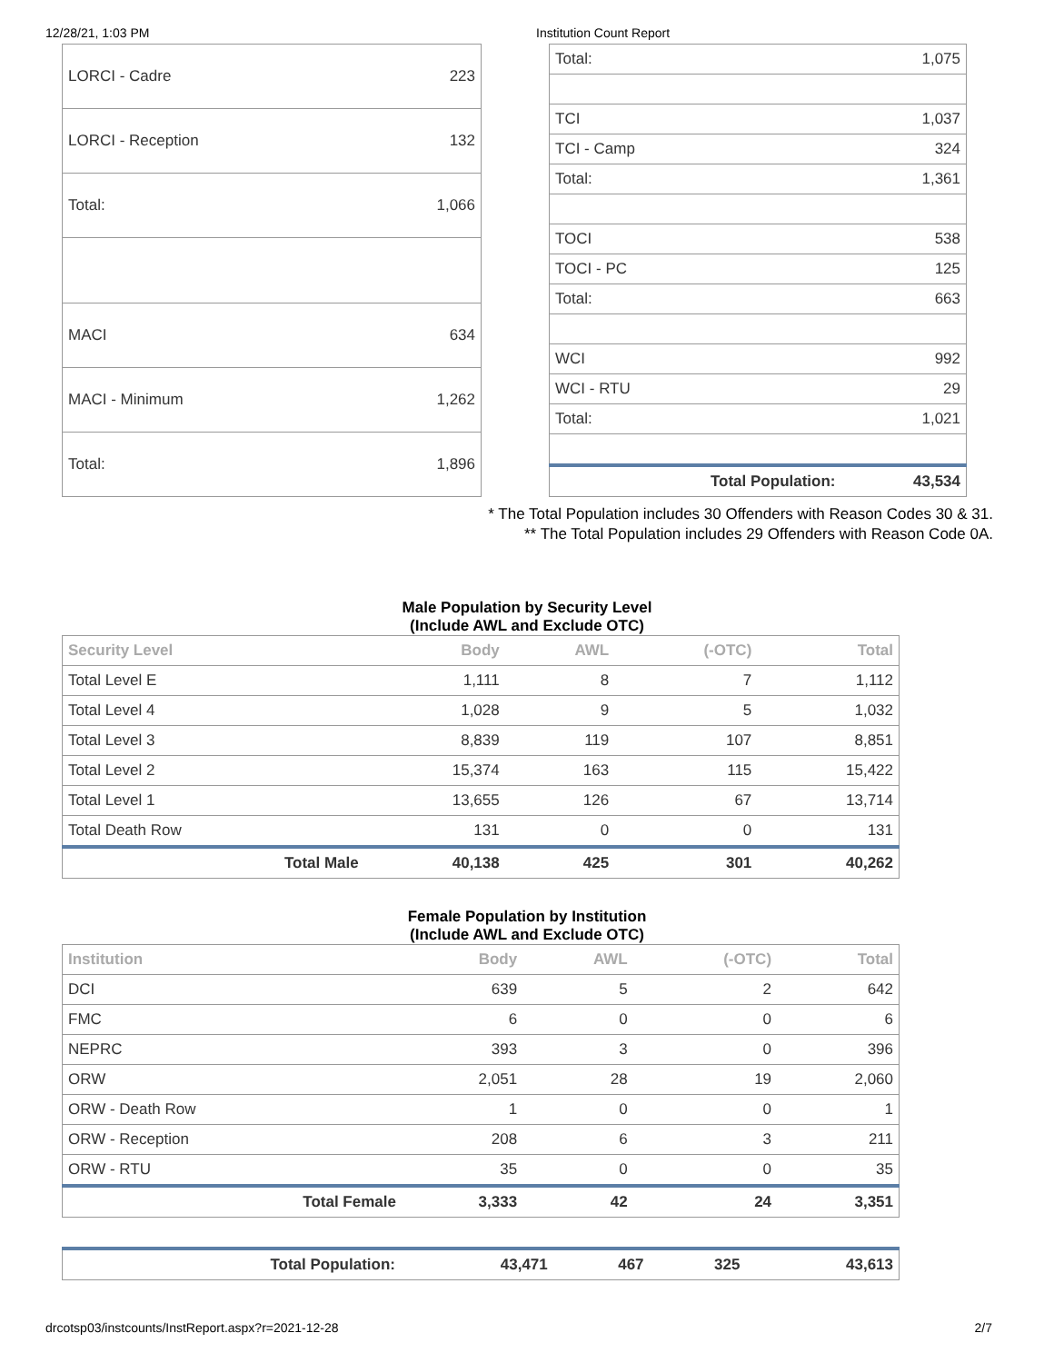12/28/21, 1:03 PM Institution Count Report
| LORCI - Cadre | 223 |
| LORCI - Reception | 132 |
| Total: | 1,066 |
| MACI | 634 |
| MACI - Minimum | 1,262 |
| Total: | 1,896 |
| Total: | 1,075 |
| TCI | 1,037 |
| TCI - Camp | 324 |
| Total: | 1,361 |
| TOCI | 538 |
| TOCI - PC | 125 |
| Total: | 663 |
| WCI | 992 |
| WCI - RTU | 29 |
| Total: | 1,021 |
| Total Population: | 43,534 |
* The Total Population includes 30 Offenders with Reason Codes 30 & 31.
** The Total Population includes 29 Offenders with Reason Code 0A.
Male Population by Security Level
(Include AWL and Exclude OTC)
| Security Level | Body | AWL | (-OTC) | Total |
| --- | --- | --- | --- | --- |
| Total Level E | 1,111 | 8 | 7 | 1,112 |
| Total Level 4 | 1,028 | 9 | 5 | 1,032 |
| Total Level 3 | 8,839 | 119 | 107 | 8,851 |
| Total Level 2 | 15,374 | 163 | 115 | 15,422 |
| Total Level 1 | 13,655 | 126 | 67 | 13,714 |
| Total Death Row | 131 | 0 | 0 | 131 |
| Total Male | 40,138 | 425 | 301 | 40,262 |
Female Population by Institution
(Include AWL and Exclude OTC)
| Institution | Body | AWL | (-OTC) | Total |
| --- | --- | --- | --- | --- |
| DCI | 639 | 5 | 2 | 642 |
| FMC | 6 | 0 | 0 | 6 |
| NEPRC | 393 | 3 | 0 | 396 |
| ORW | 2,051 | 28 | 19 | 2,060 |
| ORW - Death Row | 1 | 0 | 0 | 1 |
| ORW - Reception | 208 | 6 | 3 | 211 |
| ORW - RTU | 35 | 0 | 0 | 35 |
| Total Female | 3,333 | 42 | 24 | 3,351 |
| Total Population: | 43,471 | 467 | 325 | 43,613 |
drcotsp03/instcounts/InstReport.aspx?r=2021-12-28 2/7